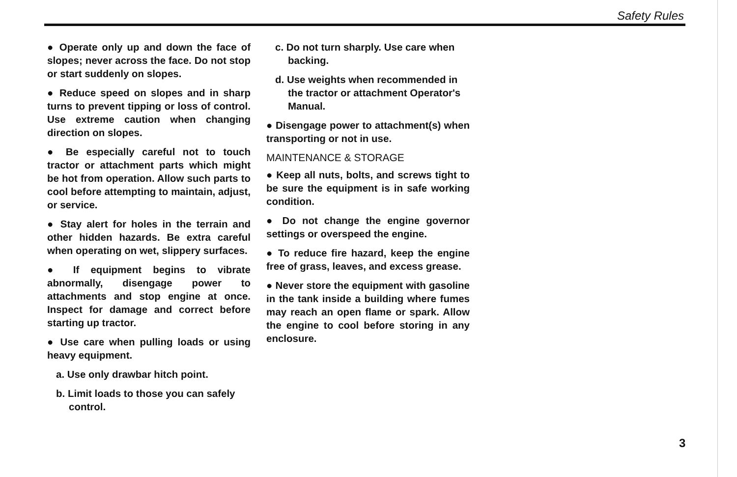Safety Rules
● Operate only up and down the face of slopes; never across the face. Do not stop or start suddenly on slopes.
● Reduce speed on slopes and in sharp turns to prevent tipping or loss of control. Use extreme caution when changing direction on slopes.
● Be especially careful not to touch tractor or attachment parts which might be hot from operation. Allow such parts to cool before attempting to maintain, adjust, or service.
● Stay alert for holes in the terrain and other hidden hazards. Be extra careful when operating on wet, slippery surfaces.
● If equipment begins to vibrate abnormally, disengage power to attachments and stop engine at once. Inspect for damage and correct before starting up tractor.
● Use care when pulling loads or using heavy equipment.
a. Use only drawbar hitch point.
b. Limit loads to those you can safely control.
c. Do not turn sharply. Use care when backing.
d. Use weights when recommended in the tractor or attachment Operator's Manual.
● Disengage power to attachment(s) when transporting or not in use.
MAINTENANCE & STORAGE
● Keep all nuts, bolts, and screws tight to be sure the equipment is in safe working condition.
● Do not change the engine governor settings or overspeed the engine.
● To reduce fire hazard, keep the engine free of grass, leaves, and excess grease.
● Never store the equipment with gasoline in the tank inside a building where fumes may reach an open flame or spark. Allow the engine to cool before storing in any enclosure.
3